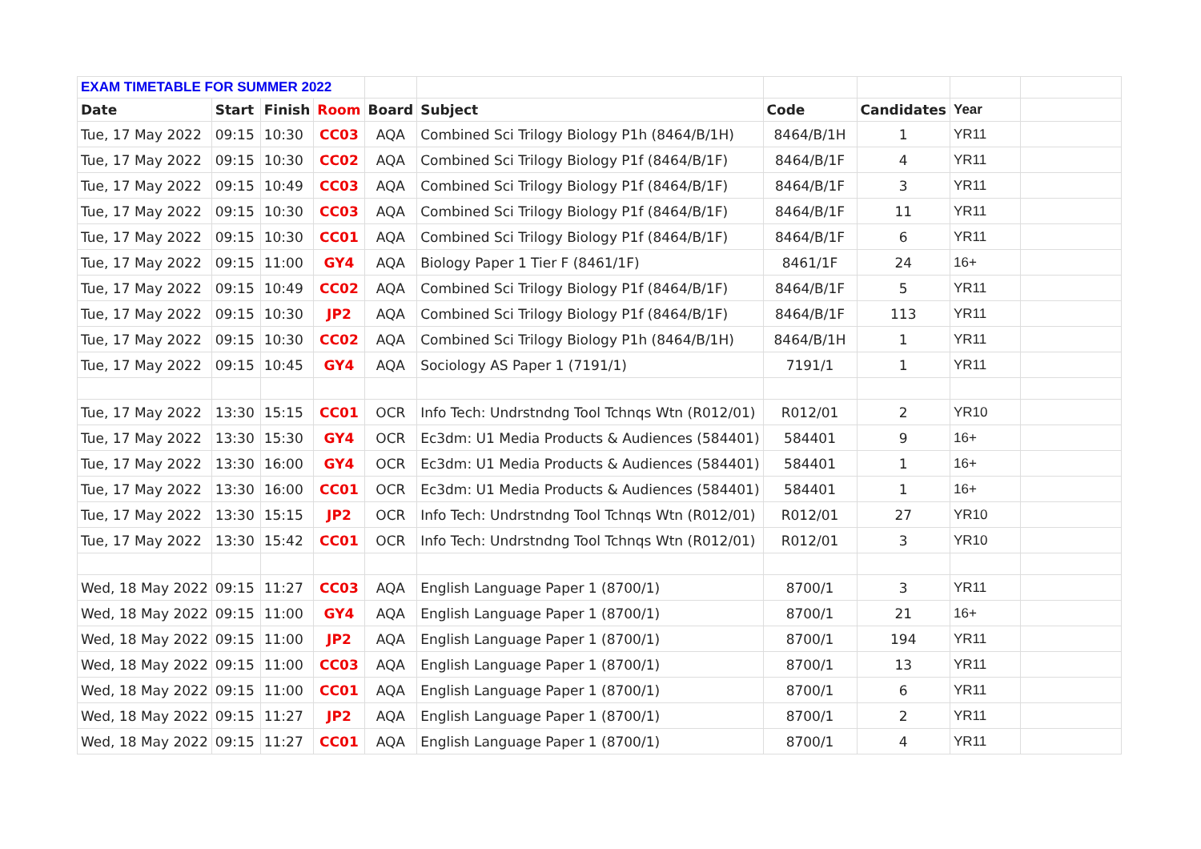| EXAM TIMETABLE FOR SUMMER 2022 | | | | | | | | | |
| Date | Start | Finish | Room | Board | Subject | Code | Candidates | Year | |
| Tue, 17 May 2022 | 09:15 | 10:30 | CC03 | AQA | Combined Sci Trilogy Biology P1h (8464/B/1H) | 8464/B/1H | 1 | YR11 | |
| Tue, 17 May 2022 | 09:15 | 10:30 | CC02 | AQA | Combined Sci Trilogy Biology P1f (8464/B/1F) | 8464/B/1F | 4 | YR11 | |
| Tue, 17 May 2022 | 09:15 | 10:49 | CC03 | AQA | Combined Sci Trilogy Biology P1f (8464/B/1F) | 8464/B/1F | 3 | YR11 | |
| Tue, 17 May 2022 | 09:15 | 10:30 | CC03 | AQA | Combined Sci Trilogy Biology P1f (8464/B/1F) | 8464/B/1F | 11 | YR11 | |
| Tue, 17 May 2022 | 09:15 | 10:30 | CC01 | AQA | Combined Sci Trilogy Biology P1f (8464/B/1F) | 8464/B/1F | 6 | YR11 | |
| Tue, 17 May 2022 | 09:15 | 11:00 | GY4 | AQA | Biology Paper 1 Tier F (8461/1F) | 8461/1F | 24 | 16+ | |
| Tue, 17 May 2022 | 09:15 | 10:49 | CC02 | AQA | Combined Sci Trilogy Biology P1f (8464/B/1F) | 8464/B/1F | 5 | YR11 | |
| Tue, 17 May 2022 | 09:15 | 10:30 | JP2 | AQA | Combined Sci Trilogy Biology P1f (8464/B/1F) | 8464/B/1F | 113 | YR11 | |
| Tue, 17 May 2022 | 09:15 | 10:30 | CC02 | AQA | Combined Sci Trilogy Biology P1h (8464/B/1H) | 8464/B/1H | 1 | YR11 | |
| Tue, 17 May 2022 | 09:15 | 10:45 | GY4 | AQA | Sociology AS Paper 1 (7191/1) | 7191/1 | 1 | YR11 | |
| Tue, 17 May 2022 | 13:30 | 15:15 | CC01 | OCR | Info Tech: Undrstndng Tool Tchnqs Wtn (R012/01) | R012/01 | 2 | YR10 | |
| Tue, 17 May 2022 | 13:30 | 15:30 | GY4 | OCR | Ec3dm: U1 Media Products & Audiences (584401) | 584401 | 9 | 16+ | |
| Tue, 17 May 2022 | 13:30 | 16:00 | GY4 | OCR | Ec3dm: U1 Media Products & Audiences (584401) | 584401 | 1 | 16+ | |
| Tue, 17 May 2022 | 13:30 | 16:00 | CC01 | OCR | Ec3dm: U1 Media Products & Audiences (584401) | 584401 | 1 | 16+ | |
| Tue, 17 May 2022 | 13:30 | 15:15 | JP2 | OCR | Info Tech: Undrstndng Tool Tchnqs Wtn (R012/01) | R012/01 | 27 | YR10 | |
| Tue, 17 May 2022 | 13:30 | 15:42 | CC01 | OCR | Info Tech: Undrstndng Tool Tchnqs Wtn (R012/01) | R012/01 | 3 | YR10 | |
| Wed, 18 May 2022 | 09:15 | 11:27 | CC03 | AQA | English Language Paper 1 (8700/1) | 8700/1 | 3 | YR11 | |
| Wed, 18 May 2022 | 09:15 | 11:00 | GY4 | AQA | English Language Paper 1 (8700/1) | 8700/1 | 21 | 16+ | |
| Wed, 18 May 2022 | 09:15 | 11:00 | JP2 | AQA | English Language Paper 1 (8700/1) | 8700/1 | 194 | YR11 | |
| Wed, 18 May 2022 | 09:15 | 11:00 | CC03 | AQA | English Language Paper 1 (8700/1) | 8700/1 | 13 | YR11 | |
| Wed, 18 May 2022 | 09:15 | 11:00 | CC01 | AQA | English Language Paper 1 (8700/1) | 8700/1 | 6 | YR11 | |
| Wed, 18 May 2022 | 09:15 | 11:27 | JP2 | AQA | English Language Paper 1 (8700/1) | 8700/1 | 2 | YR11 | |
| Wed, 18 May 2022 | 09:15 | 11:27 | CC01 | AQA | English Language Paper 1 (8700/1) | 8700/1 | 4 | YR11 | |